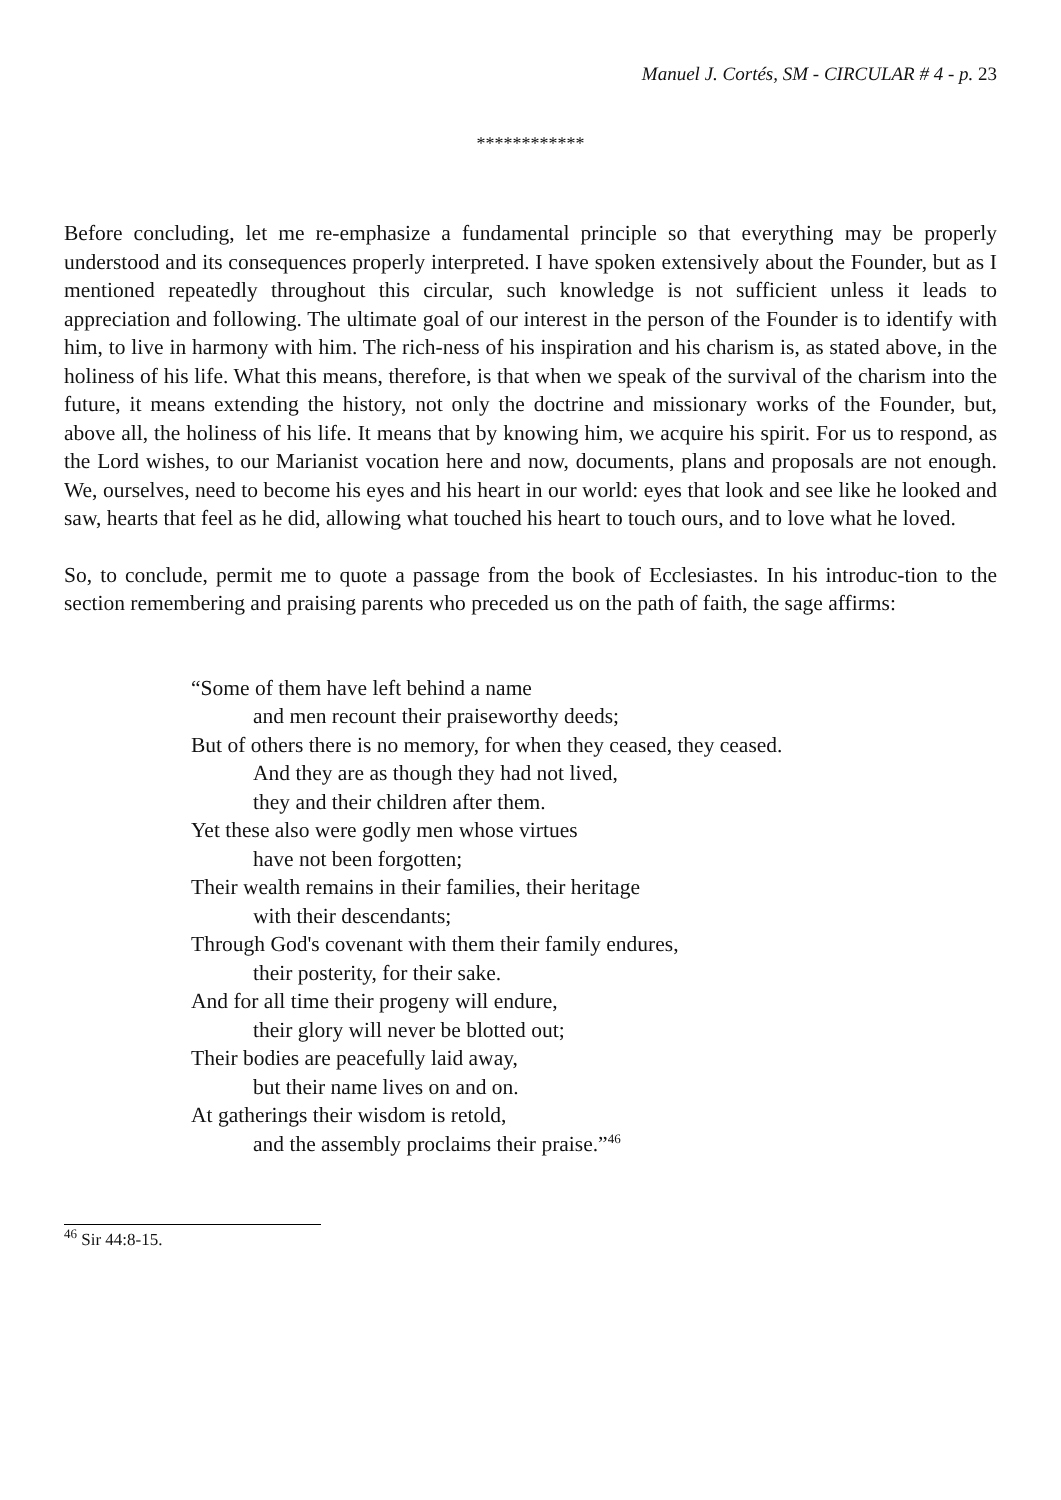Manuel J. Cortés, SM - CIRCULAR # 4 - p. 23
************
Before concluding, let me re-emphasize a fundamental principle so that everything may be properly understood and its consequences properly interpreted. I have spoken extensively about the Founder, but as I mentioned repeatedly throughout this circular, such knowledge is not sufficient unless it leads to appreciation and following. The ultimate goal of our interest in the person of the Founder is to identify with him, to live in harmony with him. The rich-ness of his inspiration and his charism is, as stated above, in the holiness of his life. What this means, therefore, is that when we speak of the survival of the charism into the future, it means extending the history, not only the doctrine and missionary works of the Founder, but, above all, the holiness of his life. It means that by knowing him, we acquire his spirit. For us to respond, as the Lord wishes, to our Marianist vocation here and now, documents, plans and proposals are not enough. We, ourselves, need to become his eyes and his heart in our world: eyes that look and see like he looked and saw, hearts that feel as he did, allowing what touched his heart to touch ours, and to love what he loved.
So, to conclude, permit me to quote a passage from the book of Ecclesiastes. In his introduc-tion to the section remembering and praising parents who preceded us on the path of faith, the sage affirms:
“Some of them have left behind a name
and men recount their praiseworthy deeds;
But of others there is no memory, for when they ceased, they ceased.
And they are as though they had not lived,
they and their children after them.
Yet these also were godly men whose virtues
have not been forgotten;
Their wealth remains in their families, their heritage
with their descendants;
Through God's covenant with them their family endures,
their posterity, for their sake.
And for all time their progeny will endure,
their glory will never be blotted out;
Their bodies are peacefully laid away,
but their name lives on and on.
At gatherings their wisdom is retold,
and the assembly proclaims their praise.”<sup>46</sup>
<sup>46</sup> Sir 44:8-15.